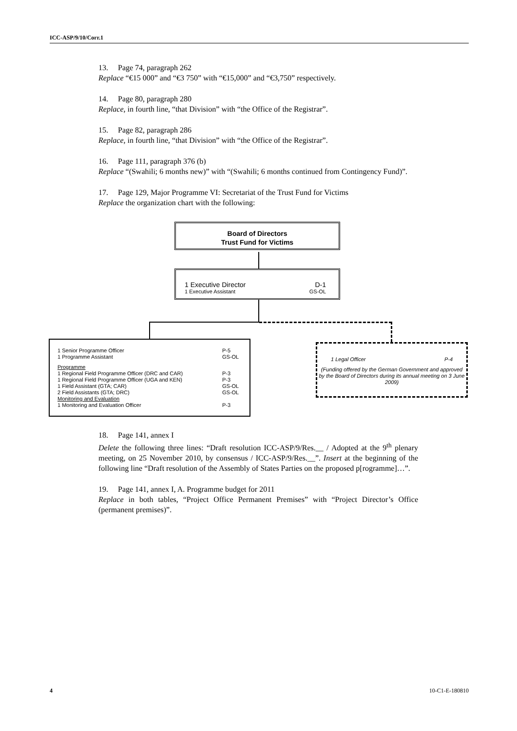ICC-ASP/9/10/Corr.1
13. Page 74, paragraph 262
Replace “€15 000” and “€3 750” with “€15,000” and “€3,750” respectively.
14. Page 80, paragraph 280
Replace, in fourth line, “that Division” with “the Office of the Registrar”.
15. Page 82, paragraph 286
Replace, in fourth line, “that Division” with “the Office of the Registrar”.
16. Page 111, paragraph 376 (b)
Replace “(Swahili; 6 months new)” with “(Swahili; 6 months continued from Contingency Fund)”.
17. Page 129, Major Programme VI: Secretariat of the Trust Fund for Victims
Replace the organization chart with the following:
Board of Directors
Trust Fund for Victims
1 Executive Director D-1
1 Executive Assistant GS-OL
1 Senior Programme Officer P-5
1 Programme Assistant GS-OL
Programme
1 Regional Field Programme Officer (DRC and CAR) P-3
1 Regional Field Programme Officer (UGA and KEN) P-3
1 Field Assistant (GTA; CAR) GS-OL
2 Field Assistants (GTA; DRC) GS-OL
Monitoring and Evaluation
1 Monitoring and Evaluation Officer P-3
1 Legal Officer P-4
(Funding offered by the German Government and approved by the Board of Directors during its annual meeting on 3 June 2009)
18. Page 141, annex I
Delete the following three lines: “Draft resolution ICC-ASP/9/Res.__ / Adopted at the 9<sup>th</sup> plenary meeting, on 25 November 2010, by consensus / ICC-ASP/9/Res.__”. Insert at the beginning of the following line “Draft resolution of the Assembly of States Parties on the proposed p[rogramme]…”.
19. Page 141, annex I, A. Programme budget for 2011
Replace in both tables, “Project Office Permanent Premises” with “Project Director’s Office (permanent premises)”.
4 10-C1-E-180810